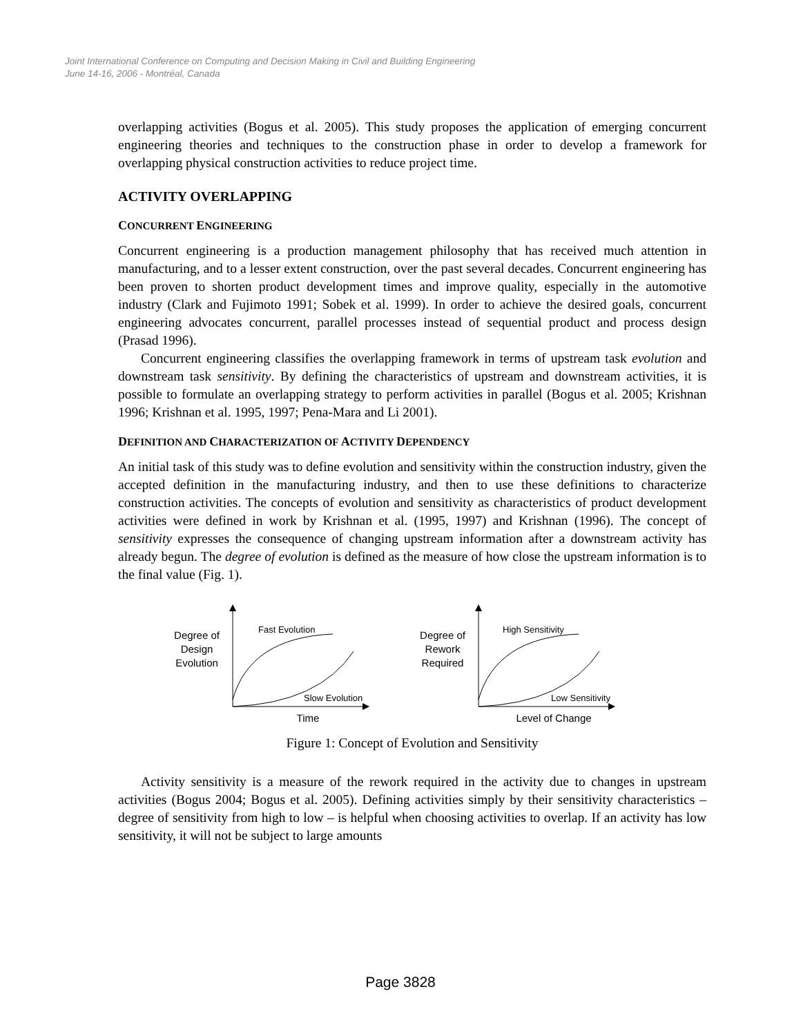Joint International Conference on Computing and Decision Making in Civil and Building Engineering
June 14-16, 2006 - Montréal, Canada
overlapping activities (Bogus et al. 2005). This study proposes the application of emerging concurrent engineering theories and techniques to the construction phase in order to develop a framework for overlapping physical construction activities to reduce project time.
ACTIVITY OVERLAPPING
CONCURRENT ENGINEERING
Concurrent engineering is a production management philosophy that has received much attention in manufacturing, and to a lesser extent construction, over the past several decades. Concurrent engineering has been proven to shorten product development times and improve quality, especially in the automotive industry (Clark and Fujimoto 1991; Sobek et al. 1999). In order to achieve the desired goals, concurrent engineering advocates concurrent, parallel processes instead of sequential product and process design (Prasad 1996).
Concurrent engineering classifies the overlapping framework in terms of upstream task evolution and downstream task sensitivity. By defining the characteristics of upstream and downstream activities, it is possible to formulate an overlapping strategy to perform activities in parallel (Bogus et al. 2005; Krishnan 1996; Krishnan et al. 1995, 1997; Pena-Mara and Li 2001).
DEFINITION AND CHARACTERIZATION OF ACTIVITY DEPENDENCY
An initial task of this study was to define evolution and sensitivity within the construction industry, given the accepted definition in the manufacturing industry, and then to use these definitions to characterize construction activities. The concepts of evolution and sensitivity as characteristics of product development activities were defined in work by Krishnan et al. (1995, 1997) and Krishnan (1996). The concept of sensitivity expresses the consequence of changing upstream information after a downstream activity has already begun. The degree of evolution is defined as the measure of how close the upstream information is to the final value (Fig. 1).
Degree of
Design
Evolution
Fast Evolution
Slow Evolution
Time
Degree of
Rework
Required
High Sensitivity
Low Sensitivity
Level of Change
Figure 1: Concept of Evolution and Sensitivity
Activity sensitivity is a measure of the rework required in the activity due to changes in upstream activities (Bogus 2004; Bogus et al. 2005). Defining activities simply by their sensitivity characteristics – degree of sensitivity from high to low – is helpful when choosing activities to overlap. If an activity has low sensitivity, it will not be subject to large amounts
Page 3828